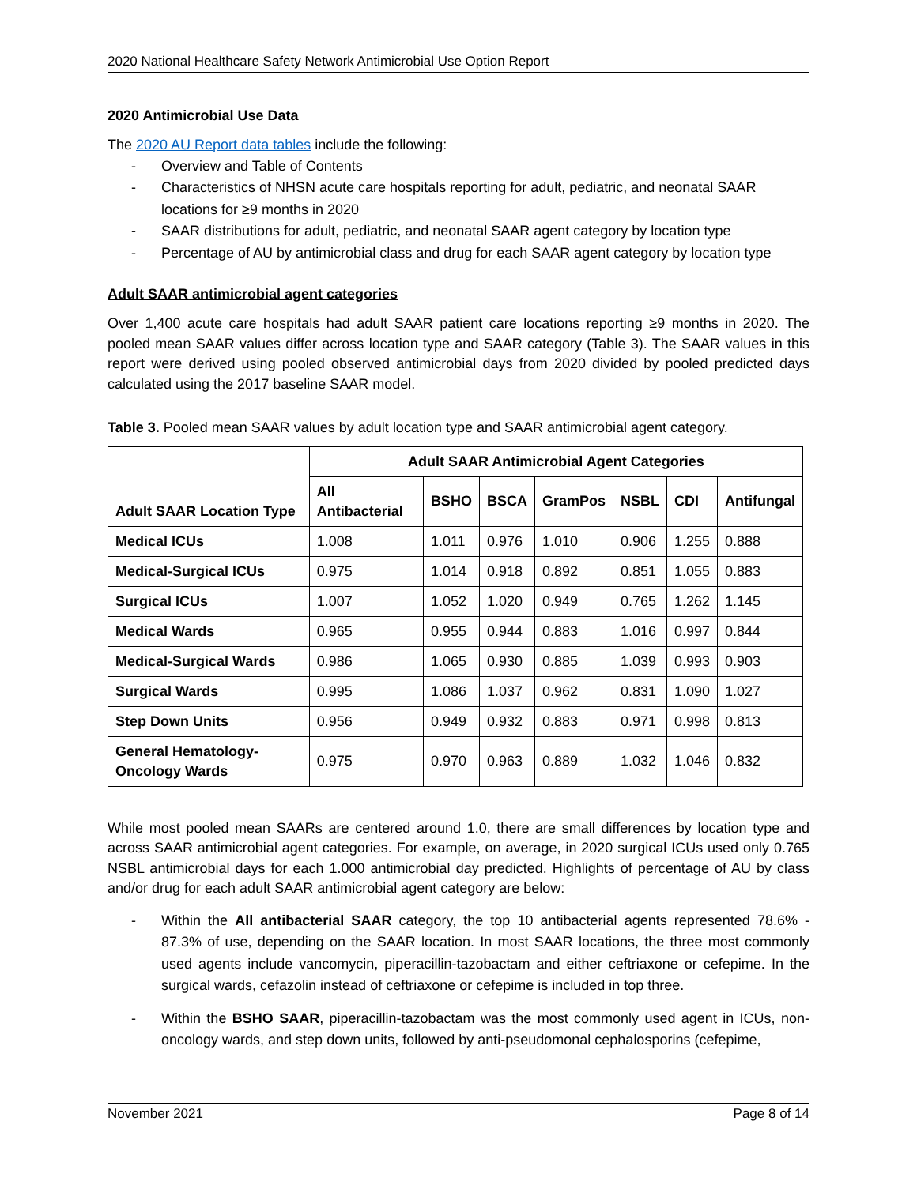2020 National Healthcare Safety Network Antimicrobial Use Option Report
2020 Antimicrobial Use Data
The 2020 AU Report data tables include the following:
- Overview and Table of Contents
- Characteristics of NHSN acute care hospitals reporting for adult, pediatric, and neonatal SAAR locations for ≥9 months in 2020
- SAAR distributions for adult, pediatric, and neonatal SAAR agent category by location type
- Percentage of AU by antimicrobial class and drug for each SAAR agent category by location type
Adult SAAR antimicrobial agent categories
Over 1,400 acute care hospitals had adult SAAR patient care locations reporting ≥9 months in 2020. The pooled mean SAAR values differ across location type and SAAR category (Table 3). The SAAR values in this report were derived using pooled observed antimicrobial days from 2020 divided by pooled predicted days calculated using the 2017 baseline SAAR model.
Table 3. Pooled mean SAAR values by adult location type and SAAR antimicrobial agent category.
| Adult SAAR Location Type | Adult SAAR Antimicrobial Agent Categories | | | | | | |
| --- | --- | --- | --- | --- | --- | --- | --- |
| | All Antibacterial | BSHO | BSCA | GramPos | NSBL | CDI | Antifungal |
| Medical ICUs | 1.008 | 1.011 | 0.976 | 1.010 | 0.906 | 1.255 | 0.888 |
| Medical-Surgical ICUs | 0.975 | 1.014 | 0.918 | 0.892 | 0.851 | 1.055 | 0.883 |
| Surgical ICUs | 1.007 | 1.052 | 1.020 | 0.949 | 0.765 | 1.262 | 1.145 |
| Medical Wards | 0.965 | 0.955 | 0.944 | 0.883 | 1.016 | 0.997 | 0.844 |
| Medical-Surgical Wards | 0.986 | 1.065 | 0.930 | 0.885 | 1.039 | 0.993 | 0.903 |
| Surgical Wards | 0.995 | 1.086 | 1.037 | 0.962 | 0.831 | 1.090 | 1.027 |
| Step Down Units | 0.956 | 0.949 | 0.932 | 0.883 | 0.971 | 0.998 | 0.813 |
| General Hematology-Oncology Wards | 0.975 | 0.970 | 0.963 | 0.889 | 1.032 | 1.046 | 0.832 |
While most pooled mean SAARs are centered around 1.0, there are small differences by location type and across SAAR antimicrobial agent categories. For example, on average, in 2020 surgical ICUs used only 0.765 NSBL antimicrobial days for each 1.000 antimicrobial day predicted. Highlights of percentage of AU by class and/or drug for each adult SAAR antimicrobial agent category are below:
- Within the All antibacterial SAAR category, the top 10 antibacterial agents represented 78.6% - 87.3% of use, depending on the SAAR location. In most SAAR locations, the three most commonly used agents include vancomycin, piperacillin-tazobactam and either ceftriaxone or cefepime. In the surgical wards, cefazolin instead of ceftriaxone or cefepime is included in top three.
- Within the BSHO SAAR, piperacillin-tazobactam was the most commonly used agent in ICUs, non-oncology wards, and step down units, followed by anti-pseudomonal cephalosporins (cefepime,
November 2021 Page 8 of 14